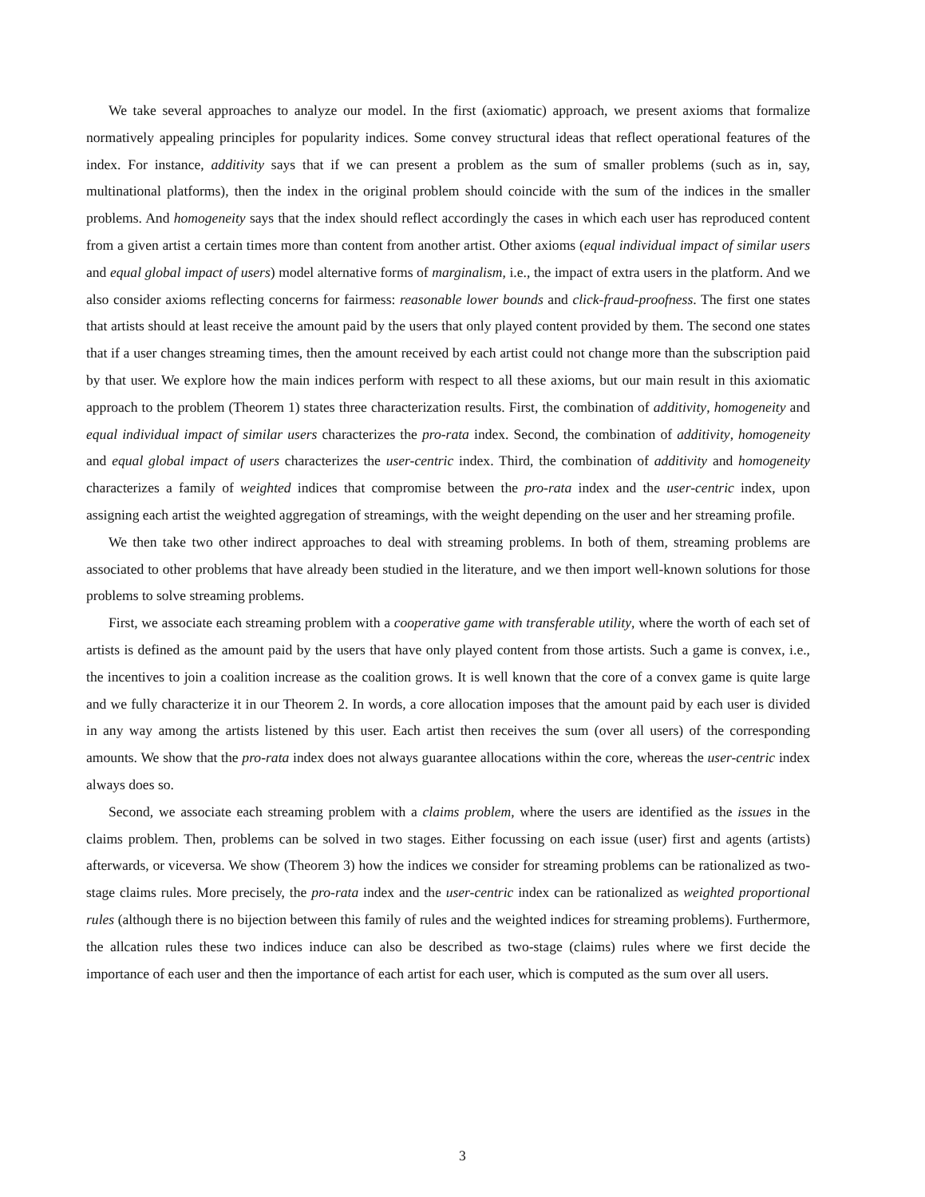We take several approaches to analyze our model. In the first (axiomatic) approach, we present axioms that formalize normatively appealing principles for popularity indices. Some convey structural ideas that reflect operational features of the index. For instance, additivity says that if we can present a problem as the sum of smaller problems (such as in, say, multinational platforms), then the index in the original problem should coincide with the sum of the indices in the smaller problems. And homogeneity says that the index should reflect accordingly the cases in which each user has reproduced content from a given artist a certain times more than content from another artist. Other axioms (equal individual impact of similar users and equal global impact of users) model alternative forms of marginalism, i.e., the impact of extra users in the platform. And we also consider axioms reflecting concerns for fairmess: reasonable lower bounds and click-fraud-proofness. The first one states that artists should at least receive the amount paid by the users that only played content provided by them. The second one states that if a user changes streaming times, then the amount received by each artist could not change more than the subscription paid by that user. We explore how the main indices perform with respect to all these axioms, but our main result in this axiomatic approach to the problem (Theorem 1) states three characterization results. First, the combination of additivity, homogeneity and equal individual impact of similar users characterizes the pro-rata index. Second, the combination of additivity, homogeneity and equal global impact of users characterizes the user-centric index. Third, the combination of additivity and homogeneity characterizes a family of weighted indices that compromise between the pro-rata index and the user-centric index, upon assigning each artist the weighted aggregation of streamings, with the weight depending on the user and her streaming profile.
We then take two other indirect approaches to deal with streaming problems. In both of them, streaming problems are associated to other problems that have already been studied in the literature, and we then import well-known solutions for those problems to solve streaming problems.
First, we associate each streaming problem with a cooperative game with transferable utility, where the worth of each set of artists is defined as the amount paid by the users that have only played content from those artists. Such a game is convex, i.e., the incentives to join a coalition increase as the coalition grows. It is well known that the core of a convex game is quite large and we fully characterize it in our Theorem 2. In words, a core allocation imposes that the amount paid by each user is divided in any way among the artists listened by this user. Each artist then receives the sum (over all users) of the corresponding amounts. We show that the pro-rata index does not always guarantee allocations within the core, whereas the user-centric index always does so.
Second, we associate each streaming problem with a claims problem, where the users are identified as the issues in the claims problem. Then, problems can be solved in two stages. Either focussing on each issue (user) first and agents (artists) afterwards, or viceversa. We show (Theorem 3) how the indices we consider for streaming problems can be rationalized as two-stage claims rules. More precisely, the pro-rata index and the user-centric index can be rationalized as weighted proportional rules (although there is no bijection between this family of rules and the weighted indices for streaming problems). Furthermore, the allcation rules these two indices induce can also be described as two-stage (claims) rules where we first decide the importance of each user and then the importance of each artist for each user, which is computed as the sum over all users.
3